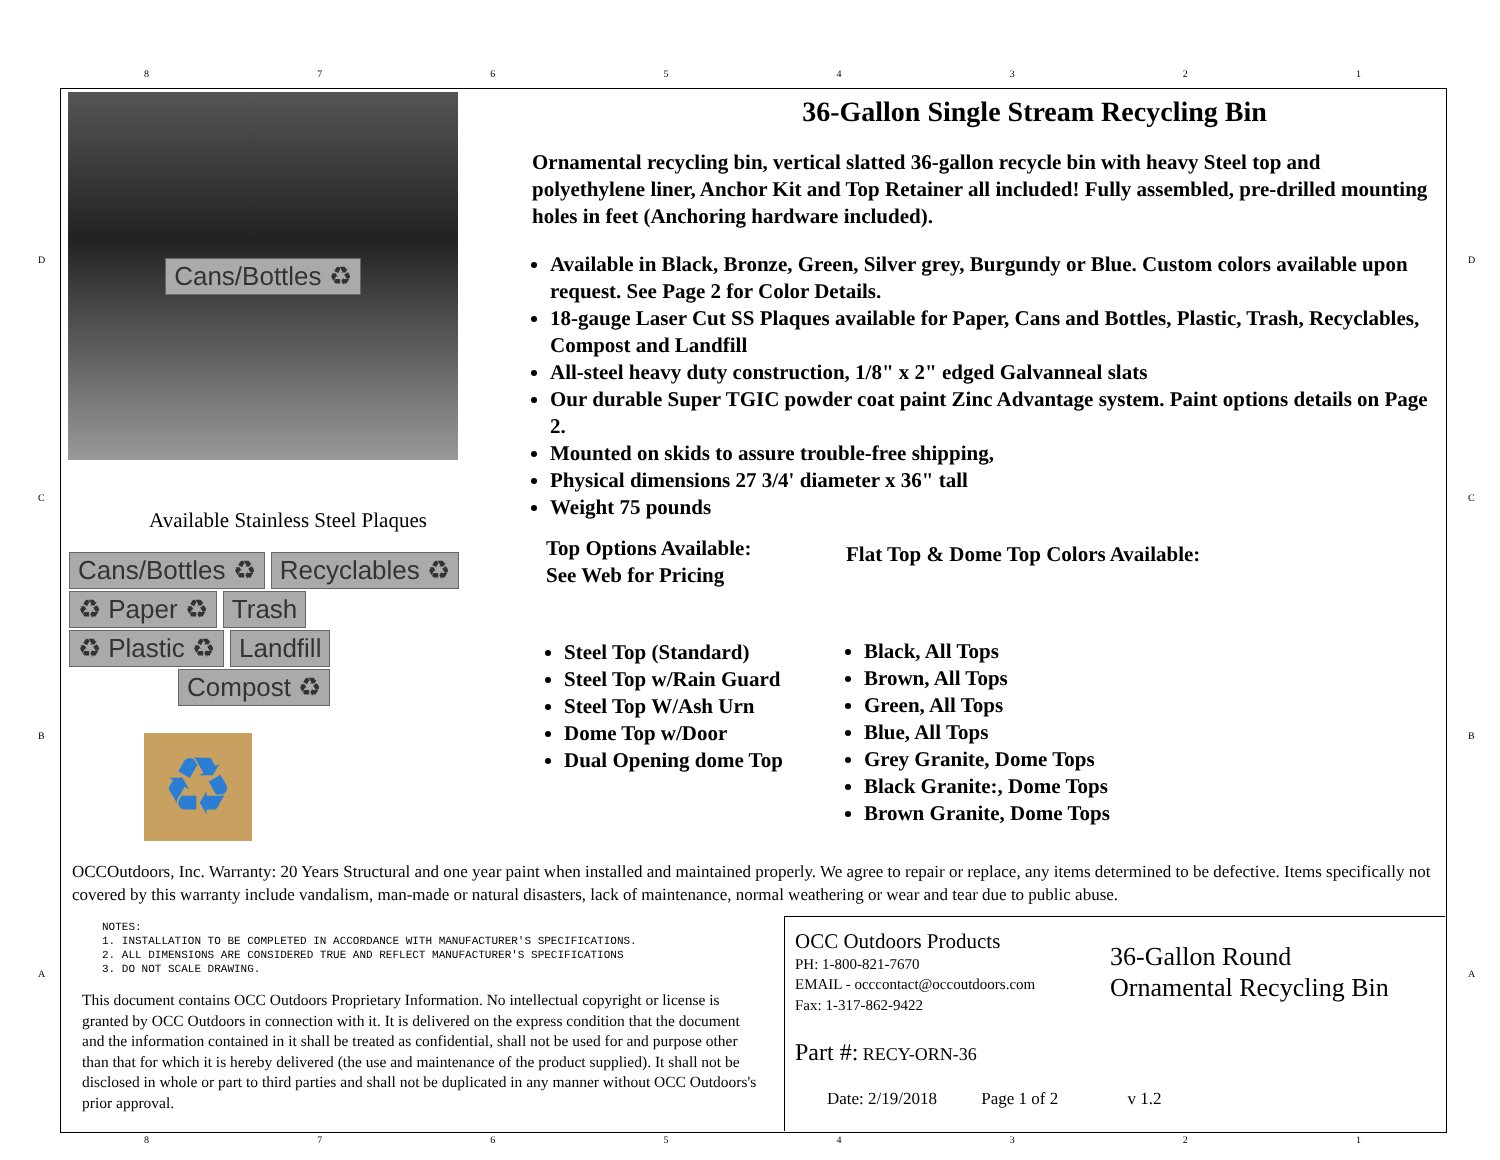87654321
D D
C C
B B
A A
Cans/Bottles ♻
Available Stainless Steel Plaques
Cans/Bottles ♻ Recyclables ♻
♻ Paper ♻ Trash
♻ Plastic ♻ Landfill
Compost ♻
♻
36-Gallon Single Stream Recycling Bin
Ornamental recycling bin, vertical slatted 36-gallon recycle bin with heavy Steel top and polyethylene liner, Anchor Kit and Top Retainer all included! Fully assembled, pre-drilled mounting holes in feet (Anchoring hardware included).
Available in Black, Bronze, Green, Silver grey, Burgundy or Blue. Custom colors available upon request. See Page 2 for Color Details.
18-gauge Laser Cut SS Plaques available for Paper, Cans and Bottles, Plastic, Trash, Recyclables, Compost and Landfill
All-steel heavy duty construction, 1/8" x 2" edged Galvanneal slats
Our durable Super TGIC powder coat paint Zinc Advantage system. Paint options details on Page 2.
Mounted on skids to assure trouble-free shipping,
Physical dimensions 27 3/4' diameter x 36" tall
Weight 75 pounds
Top Options Available:
See Web for Pricing
Steel Top (Standard)
Steel Top w/Rain Guard
Steel Top W/Ash Urn
Dome Top w/Door
Dual Opening dome Top
Flat Top & Dome Top Colors Available:
Black, All Tops
Brown, All Tops
Green, All Tops
Blue, All Tops
Grey Granite, Dome Tops
Black Granite:, Dome Tops
Brown Granite, Dome Tops
OCCOutdoors, Inc. Warranty: 20 Years Structural and one year paint when installed and maintained properly. We agree to repair or replace, any items determined to be defective. Items specifically not covered by this warranty include vandalism, man-made or natural disasters, lack of maintenance, normal weathering or wear and tear due to public abuse.
NOTES:
1. INSTALLATION TO BE COMPLETED IN ACCORDANCE WITH MANUFACTURER'S SPECIFICATIONS.
2. ALL DIMENSIONS ARE CONSIDERED TRUE AND REFLECT MANUFACTURER'S SPECIFICATIONS
3. DO NOT SCALE DRAWING.
This document contains OCC Outdoors Proprietary Information. No intellectual copyright or license is granted by OCC Outdoors in connection with it. It is delivered on the express condition that the document and the information contained in it shall be treated as confidential, shall not be used for and purpose other than that for which it is hereby delivered (the use and maintenance of the product supplied). It shall not be disclosed in whole or part to third parties and shall not be duplicated in any manner without OCC Outdoors's prior approval.
OCC Outdoors Products
PH: 1-800-821-7670
EMAIL - occcontact@occoutdoors.com
Fax: 1-317-862-9422
36-Gallon Round
Ornamental Recycling Bin
Part #: RECY-ORN-36
Date: 2/19/2018 Page 1 of 2 v 1.2
87654321